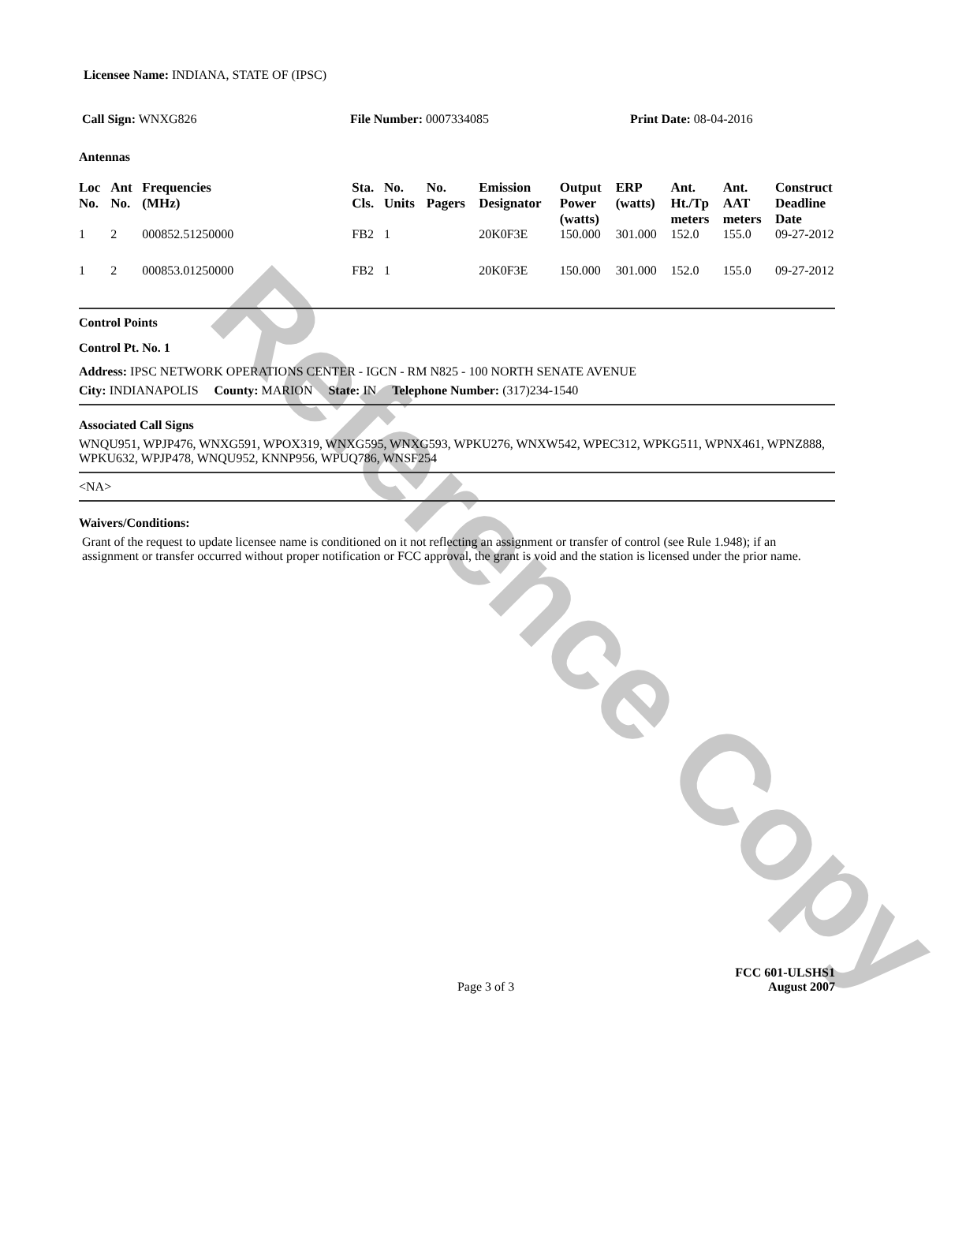Reference Copy
Licensee Name: INDIANA, STATE OF (IPSC)
Call Sign: WNXG826 File Number: 0007334085 Print Date: 08-04-2016
Antennas
| Loc No. | Ant No. | Frequencies (MHz) | Sta. Cls. | No. Units | No. Pagers | Emission Designator | Output Power (watts) | ERP (watts) | Ant. Ht./Tp meters | Ant. AAT meters | Construct Deadline Date |
| --- | --- | --- | --- | --- | --- | --- | --- | --- | --- | --- | --- |
| 1 | 2 | 000852.51250000 | FB2 | 1 | | 20K0F3E | 150.000 | 301.000 | 152.0 | 155.0 | 09-27-2012 |
| 1 | 2 | 000853.01250000 | FB2 | 1 | | 20K0F3E | 150.000 | 301.000 | 152.0 | 155.0 | 09-27-2012 |
Control Points
Control Pt. No. 1
Address: IPSC NETWORK OPERATIONS CENTER - IGCN - RM N825 - 100 NORTH SENATE AVENUE
City: INDIANAPOLIS County: MARION State: IN Telephone Number: (317)234-1540
Associated Call Signs
WNQU951, WPJP476, WNXG591, WPOX319, WNXG595, WNXG593, WPKU276, WNXW542, WPEC312, WPKG511, WPNX461, WPNZ888, WPKU632, WPJP478, WNQU952, KNNP956, WPUQ786, WNSF254
<NA>
Waivers/Conditions:
Grant of the request to update licensee name is conditioned on it not reflecting an assignment or transfer of control (see Rule 1.948); if an assignment or transfer occurred without proper notification or FCC approval, the grant is void and the station is licensed under the prior name.
Page 3 of 3 FCC 601-ULSHS1
August 2007